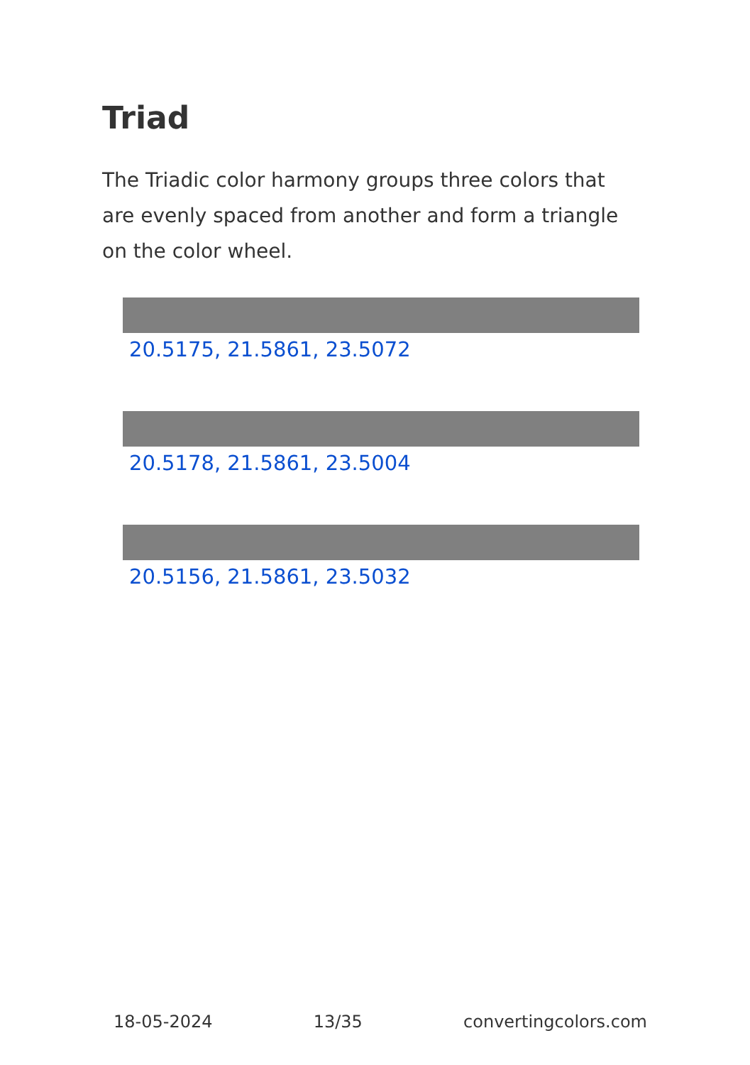Triad
The Triadic color harmony groups three colors that are evenly spaced from another and form a triangle on the color wheel.
20.5175, 21.5861, 23.5072
20.5178, 21.5861, 23.5004
20.5156, 21.5861, 23.5032
18-05-2024 13/35 convertingcolors.com